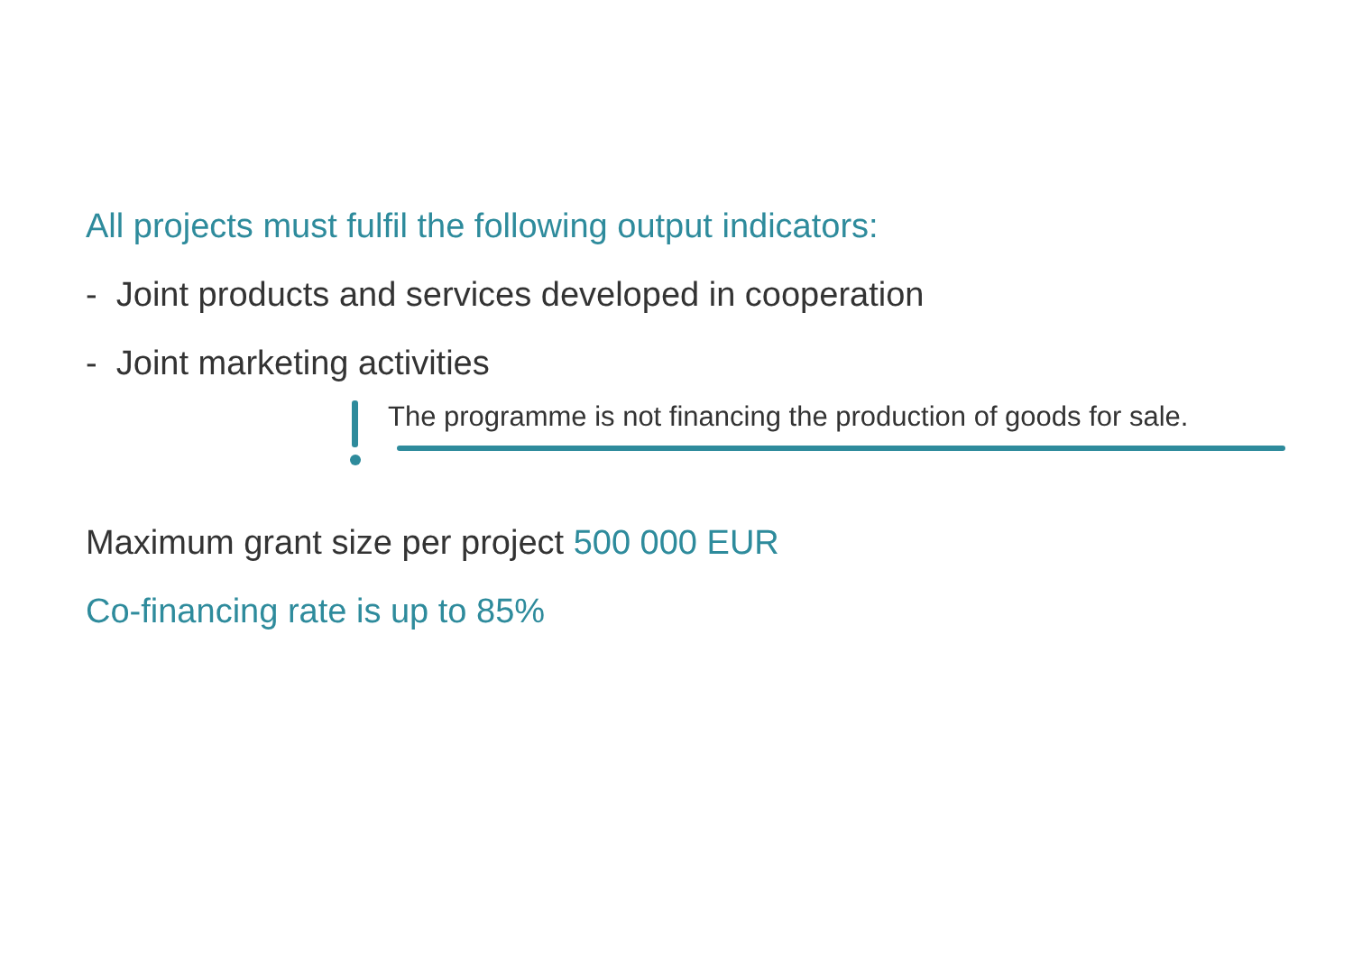All projects must fulfil the following output indicators:
- Joint products and services developed in cooperation
- Joint marketing activities
The programme is not financing the production of goods for sale.
Maximum grant size per project 500 000 EUR
Co-financing rate is up to 85%